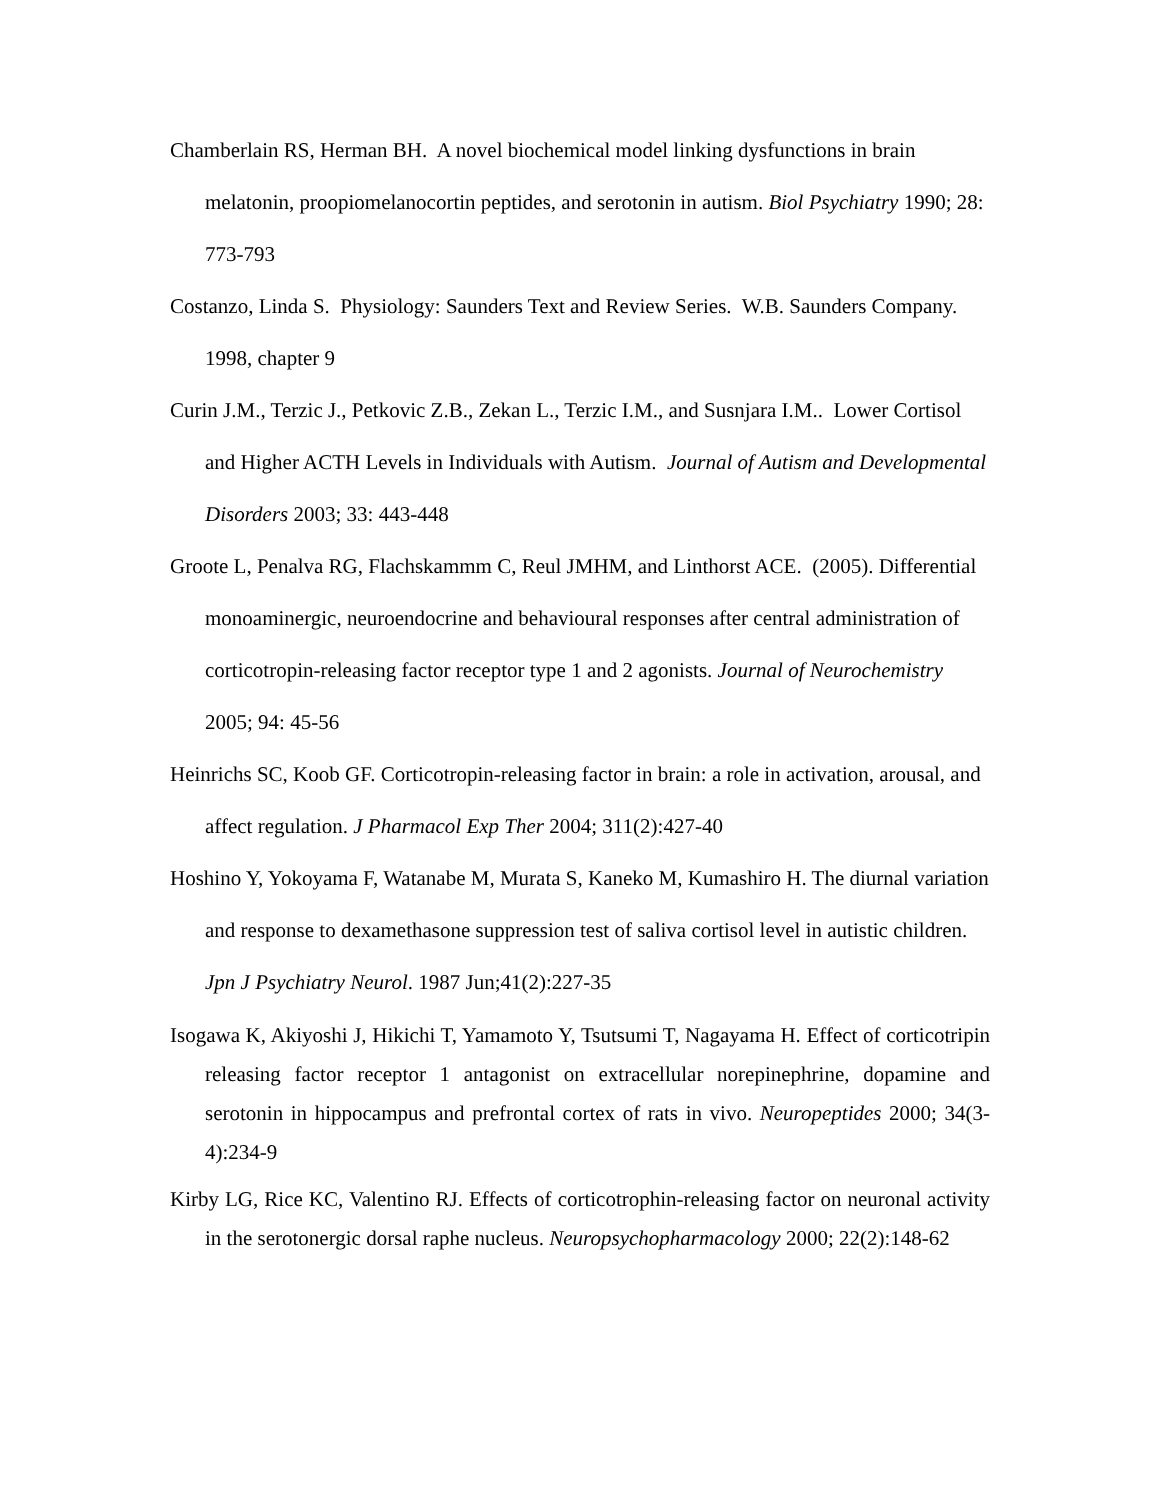Chamberlain RS, Herman BH. A novel biochemical model linking dysfunctions in brain melatonin, proopiomelanocortin peptides, and serotonin in autism. Biol Psychiatry 1990; 28: 773-793
Costanzo, Linda S. Physiology: Saunders Text and Review Series. W.B. Saunders Company. 1998, chapter 9
Curin J.M., Terzic J., Petkovic Z.B., Zekan L., Terzic I.M., and Susnjara I.M.. Lower Cortisol and Higher ACTH Levels in Individuals with Autism. Journal of Autism and Developmental Disorders 2003; 33: 443-448
Groote L, Penalva RG, Flachskammm C, Reul JMHM, and Linthorst ACE. (2005). Differential monoaminergic, neuroendocrine and behavioural responses after central administration of corticotropin-releasing factor receptor type 1 and 2 agonists. Journal of Neurochemistry 2005; 94: 45-56
Heinrichs SC, Koob GF. Corticotropin-releasing factor in brain: a role in activation, arousal, and affect regulation. J Pharmacol Exp Ther 2004; 311(2):427-40
Hoshino Y, Yokoyama F, Watanabe M, Murata S, Kaneko M, Kumashiro H. The diurnal variation and response to dexamethasone suppression test of saliva cortisol level in autistic children. Jpn J Psychiatry Neurol. 1987 Jun;41(2):227-35
Isogawa K, Akiyoshi J, Hikichi T, Yamamoto Y, Tsutsumi T, Nagayama H. Effect of corticotripin releasing factor receptor 1 antagonist on extracellular norepinephrine, dopamine and serotonin in hippocampus and prefrontal cortex of rats in vivo. Neuropeptides 2000; 34(3-4):234-9
Kirby LG, Rice KC, Valentino RJ. Effects of corticotrophin-releasing factor on neuronal activity in the serotonergic dorsal raphe nucleus. Neuropsychopharmacology 2000; 22(2):148-62